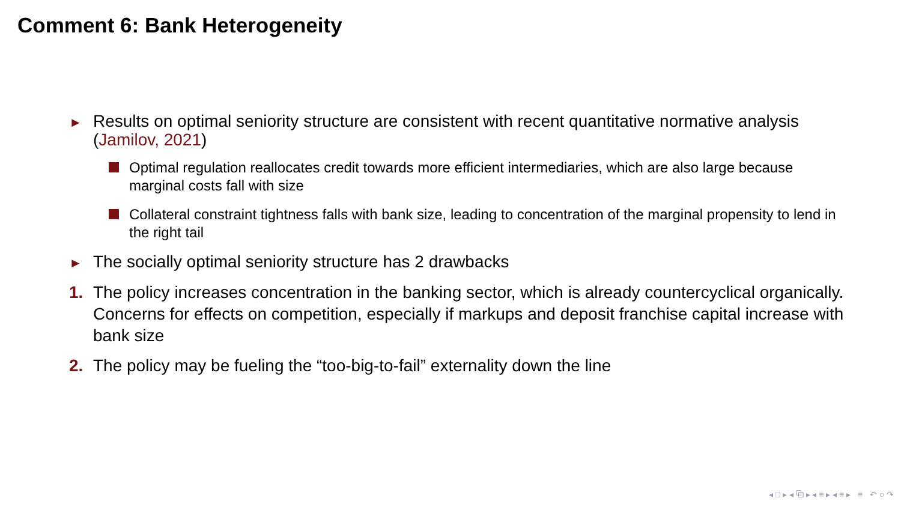Comment 6: Bank Heterogeneity
► Results on optimal seniority structure are consistent with recent quantitative normative analysis (Jamilov, 2021)
Optimal regulation reallocates credit towards more efficient intermediaries, which are also large because marginal costs fall with size
Collateral constraint tightness falls with bank size, leading to concentration of the marginal propensity to lend in the right tail
► The socially optimal seniority structure has 2 drawbacks
1. The policy increases concentration in the banking sector, which is already countercyclical organically. Concerns for effects on competition, especially if markups and deposit franchise capital increase with bank size
2. The policy may be fueling the “too-big-to-fail” externality down the line
◂ □ ▸ ◂ ⧉ ▸ ◂ ≡ ▸ ◂ ≡ ▸ ≡ ↶ ○ ↷